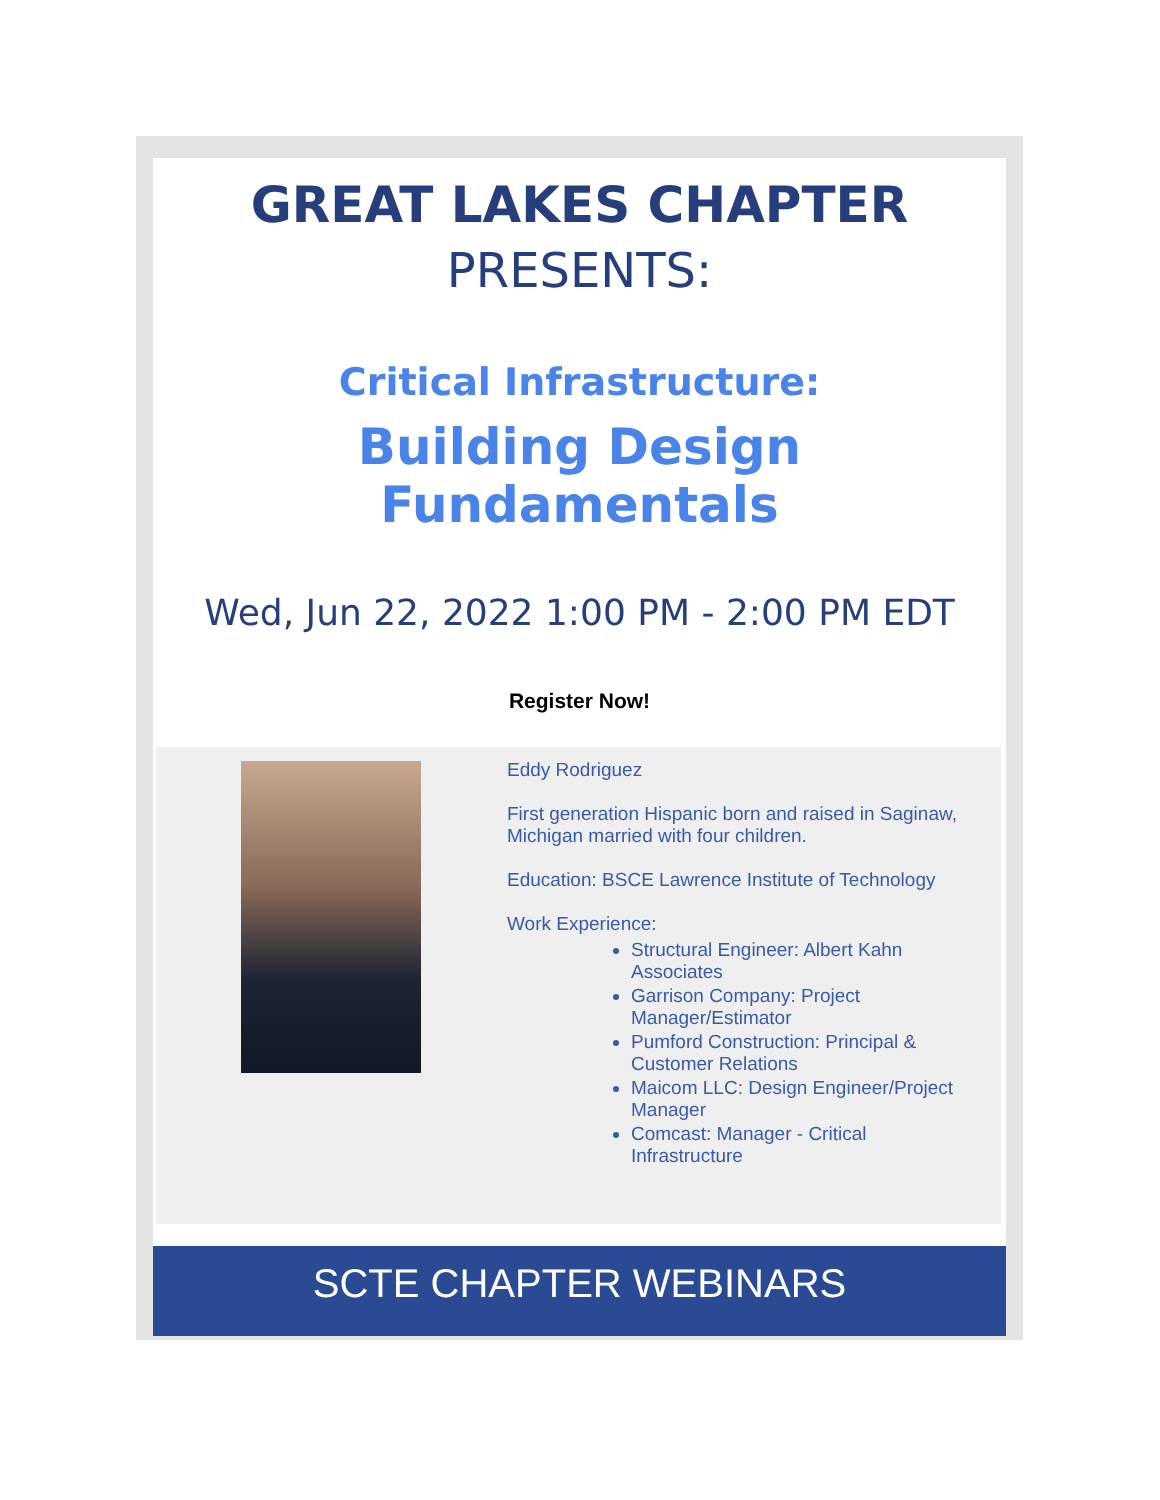GREAT LAKES CHAPTER
PRESENTS:
Critical Infrastructure:
Building Design Fundamentals
Wed, Jun 22, 2022 1:00 PM - 2:00 PM EDT
Register Now!
Eddy Rodriguez
First generation Hispanic born and raised in Saginaw, Michigan married with four children.
Education: BSCE Lawrence Institute of Technology
Work Experience:
Structural Engineer: Albert Kahn Associates
Garrison Company: Project Manager/Estimator
Pumford Construction: Principal & Customer Relations
Maicom LLC: Design Engineer/Project Manager
Comcast: Manager - Critical Infrastructure
SCTE CHAPTER WEBINARS